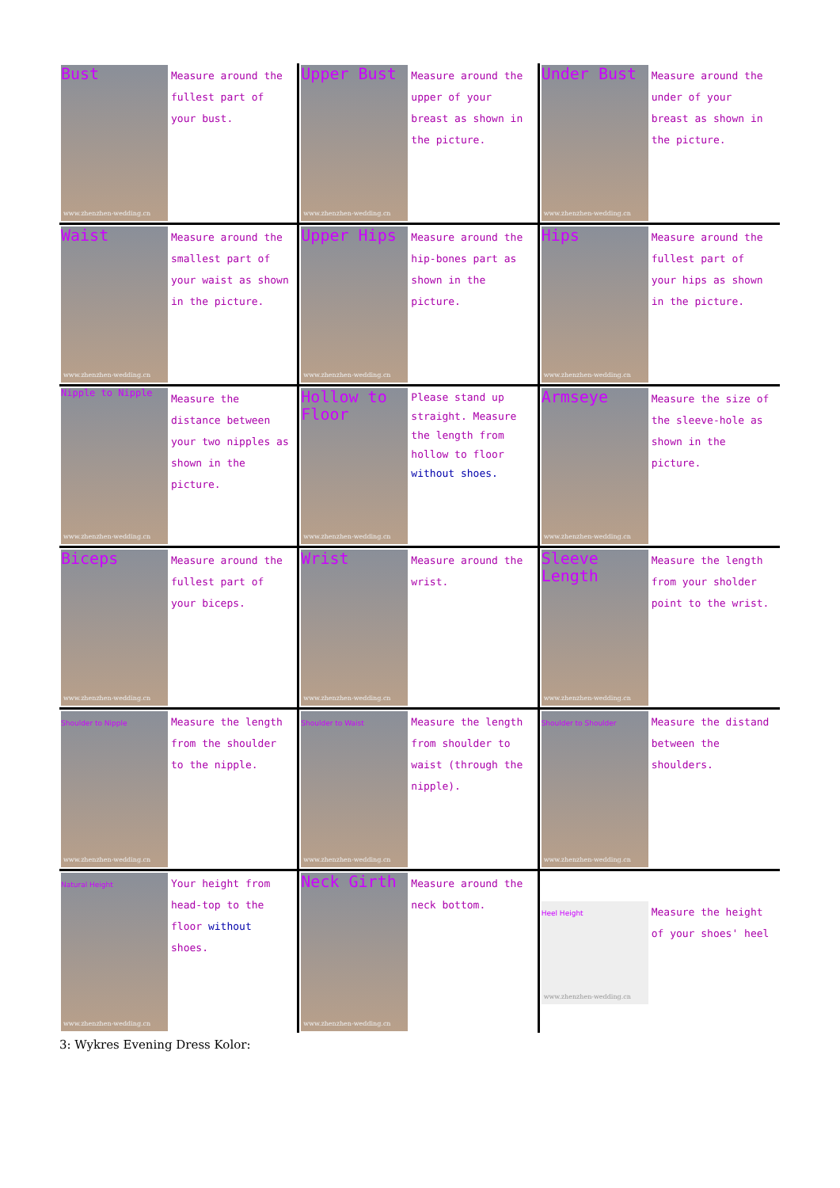Bust
www.zhenzhen-wedding.cn
Measure around the fullest part of your bust.
Upper Bust
www.zhenzhen-wedding.cn
Measure around the upper of your breast as shown in the picture.
Under Bust
www.zhenzhen-wedding.cn
Measure around the under of your breast as shown in the picture.
Waist
www.zhenzhen-wedding.cn
Measure around the smallest part of your waist as shown in the picture.
Upper Hips
www.zhenzhen-wedding.cn
Measure around the hip-bones part as shown in the picture.
Hips
www.zhenzhen-wedding.cn
Measure around the fullest part of your hips as shown in the picture.
Nipple to Nipple
www.zhenzhen-wedding.cn
Measure the distance between your two nipples as shown in the picture.
Hollow to Floor
www.zhenzhen-wedding.cn
Please stand up straight. Measure the length from hollow to floor without shoes.
Armseye
www.zhenzhen-wedding.cn
Measure the size of the sleeve-hole as shown in the picture.
Biceps
www.zhenzhen-wedding.cn
Measure around the fullest part of your biceps.
Wrist
www.zhenzhen-wedding.cn
Measure around the wrist.
Sleeve Length
www.zhenzhen-wedding.cn
Measure the length from your sholder point to the wrist.
Shoulder to Nipple
www.zhenzhen-wedding.cn
Measure the length from the shoulder to the nipple.
Shoulder to Waist
www.zhenzhen-wedding.cn
Measure the length from shoulder to waist (through the nipple).
Shoulder to Shoulder
www.zhenzhen-wedding.cn
Measure the distand between the shoulders.
Natural Height
www.zhenzhen-wedding.cn
Your height from head-top to the floor without shoes.
Neck Girth
www.zhenzhen-wedding.cn
Measure around the neck bottom.
Heel Height
www.zhenzhen-wedding.cn
Measure the height of your shoes' heel
3: Wykres Evening Dress Kolor: